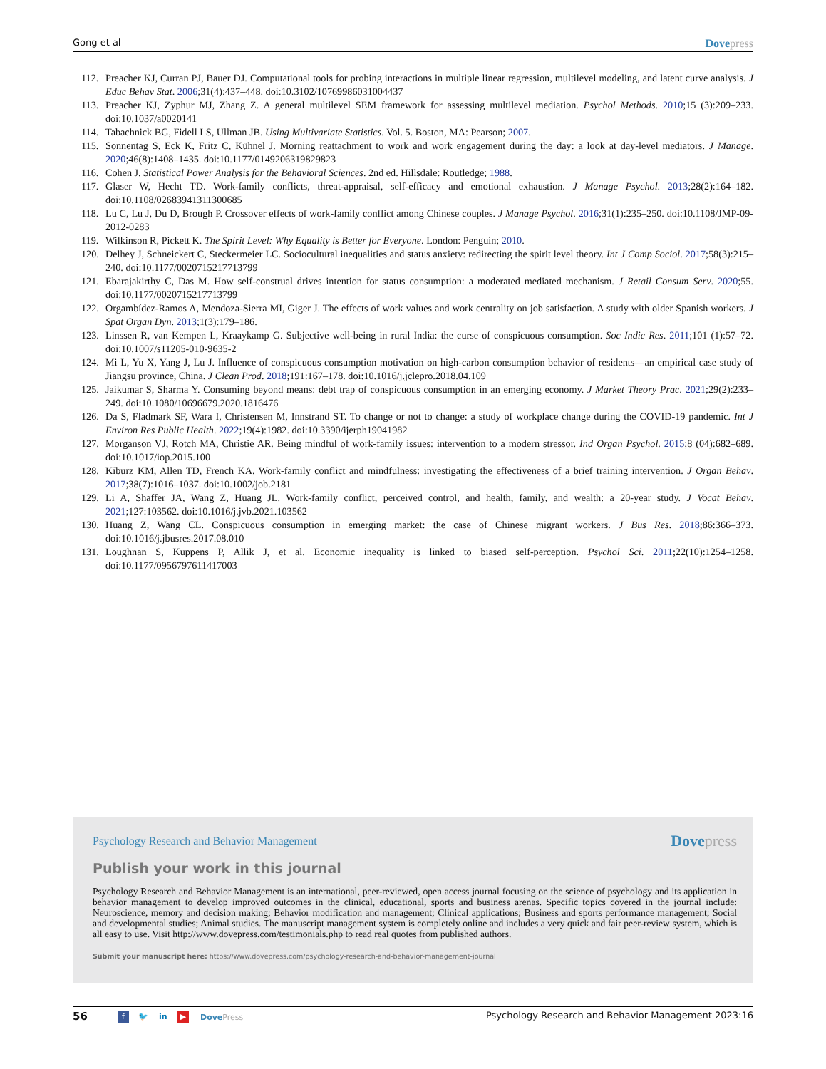Gong et al Dovepress
112. Preacher KJ, Curran PJ, Bauer DJ. Computational tools for probing interactions in multiple linear regression, multilevel modeling, and latent curve analysis. J Educ Behav Stat. 2006;31(4):437–448. doi:10.3102/10769986031004437
113. Preacher KJ, Zyphur MJ, Zhang Z. A general multilevel SEM framework for assessing multilevel mediation. Psychol Methods. 2010;15 (3):209–233. doi:10.1037/a0020141
114. Tabachnick BG, Fidell LS, Ullman JB. Using Multivariate Statistics. Vol. 5. Boston, MA: Pearson; 2007.
115. Sonnentag S, Eck K, Fritz C, Kühnel J. Morning reattachment to work and work engagement during the day: a look at day-level mediators. J Manage. 2020;46(8):1408–1435. doi:10.1177/0149206319829823
116. Cohen J. Statistical Power Analysis for the Behavioral Sciences. 2nd ed. Hillsdale: Routledge; 1988.
117. Glaser W, Hecht TD. Work-family conflicts, threat-appraisal, self-efficacy and emotional exhaustion. J Manage Psychol. 2013;28(2):164–182. doi:10.1108/02683941311300685
118. Lu C, Lu J, Du D, Brough P. Crossover effects of work-family conflict among Chinese couples. J Manage Psychol. 2016;31(1):235–250. doi:10.1108/JMP-09-2012-0283
119. Wilkinson R, Pickett K. The Spirit Level: Why Equality is Better for Everyone. London: Penguin; 2010.
120. Delhey J, Schneickert C, Steckermeier LC. Sociocultural inequalities and status anxiety: redirecting the spirit level theory. Int J Comp Sociol. 2017;58(3):215–240. doi:10.1177/0020715217713799
121. Ebarajakirthy C, Das M. How self-construal drives intention for status consumption: a moderated mediated mechanism. J Retail Consum Serv. 2020;55. doi:10.1177/0020715217713799
122. Orgambídez-Ramos A, Mendoza-Sierra MI, Giger J. The effects of work values and work centrality on job satisfaction. A study with older Spanish workers. J Spat Organ Dyn. 2013;1(3):179–186.
123. Linssen R, van Kempen L, Kraaykamp G. Subjective well-being in rural India: the curse of conspicuous consumption. Soc Indic Res. 2011;101 (1):57–72. doi:10.1007/s11205-010-9635-2
124. Mi L, Yu X, Yang J, Lu J. Influence of conspicuous consumption motivation on high-carbon consumption behavior of residents—an empirical case study of Jiangsu province, China. J Clean Prod. 2018;191:167–178. doi:10.1016/j.jclepro.2018.04.109
125. Jaikumar S, Sharma Y. Consuming beyond means: debt trap of conspicuous consumption in an emerging economy. J Market Theory Prac. 2021;29(2):233–249. doi:10.1080/10696679.2020.1816476
126. Da S, Fladmark SF, Wara I, Christensen M, Innstrand ST. To change or not to change: a study of workplace change during the COVID-19 pandemic. Int J Environ Res Public Health. 2022;19(4):1982. doi:10.3390/ijerph19041982
127. Morganson VJ, Rotch MA, Christie AR. Being mindful of work-family issues: intervention to a modern stressor. Ind Organ Psychol. 2015;8 (04):682–689. doi:10.1017/iop.2015.100
128. Kiburz KM, Allen TD, French KA. Work-family conflict and mindfulness: investigating the effectiveness of a brief training intervention. J Organ Behav. 2017;38(7):1016–1037. doi:10.1002/job.2181
129. Li A, Shaffer JA, Wang Z, Huang JL. Work-family conflict, perceived control, and health, family, and wealth: a 20-year study. J Vocat Behav. 2021;127:103562. doi:10.1016/j.jvb.2021.103562
130. Huang Z, Wang CL. Conspicuous consumption in emerging market: the case of Chinese migrant workers. J Bus Res. 2018;86:366–373. doi:10.1016/j.jbusres.2017.08.010
131. Loughnan S, Kuppens P, Allik J, et al. Economic inequality is linked to biased self-perception. Psychol Sci. 2011;22(10):1254–1258. doi:10.1177/0956797611417003
Psychology Research and Behavior Management Dovepress
Publish your work in this journal
Psychology Research and Behavior Management is an international, peer-reviewed, open access journal focusing on the science of psychology and its application in behavior management to develop improved outcomes in the clinical, educational, sports and business arenas. Specific topics covered in the journal include: Neuroscience, memory and decision making; Behavior modification and management; Clinical applications; Business and sports performance management; Social and developmental studies; Animal studies. The manuscript management system is completely online and includes a very quick and fair peer-review system, which is all easy to use. Visit http://www.dovepress.com/testimonials.php to read real quotes from published authors.
Submit your manuscript here: https://www.dovepress.com/psychology-research-and-behavior-management-journal
56 f 🐦 in ▶ DovePress Psychology Research and Behavior Management 2023:16